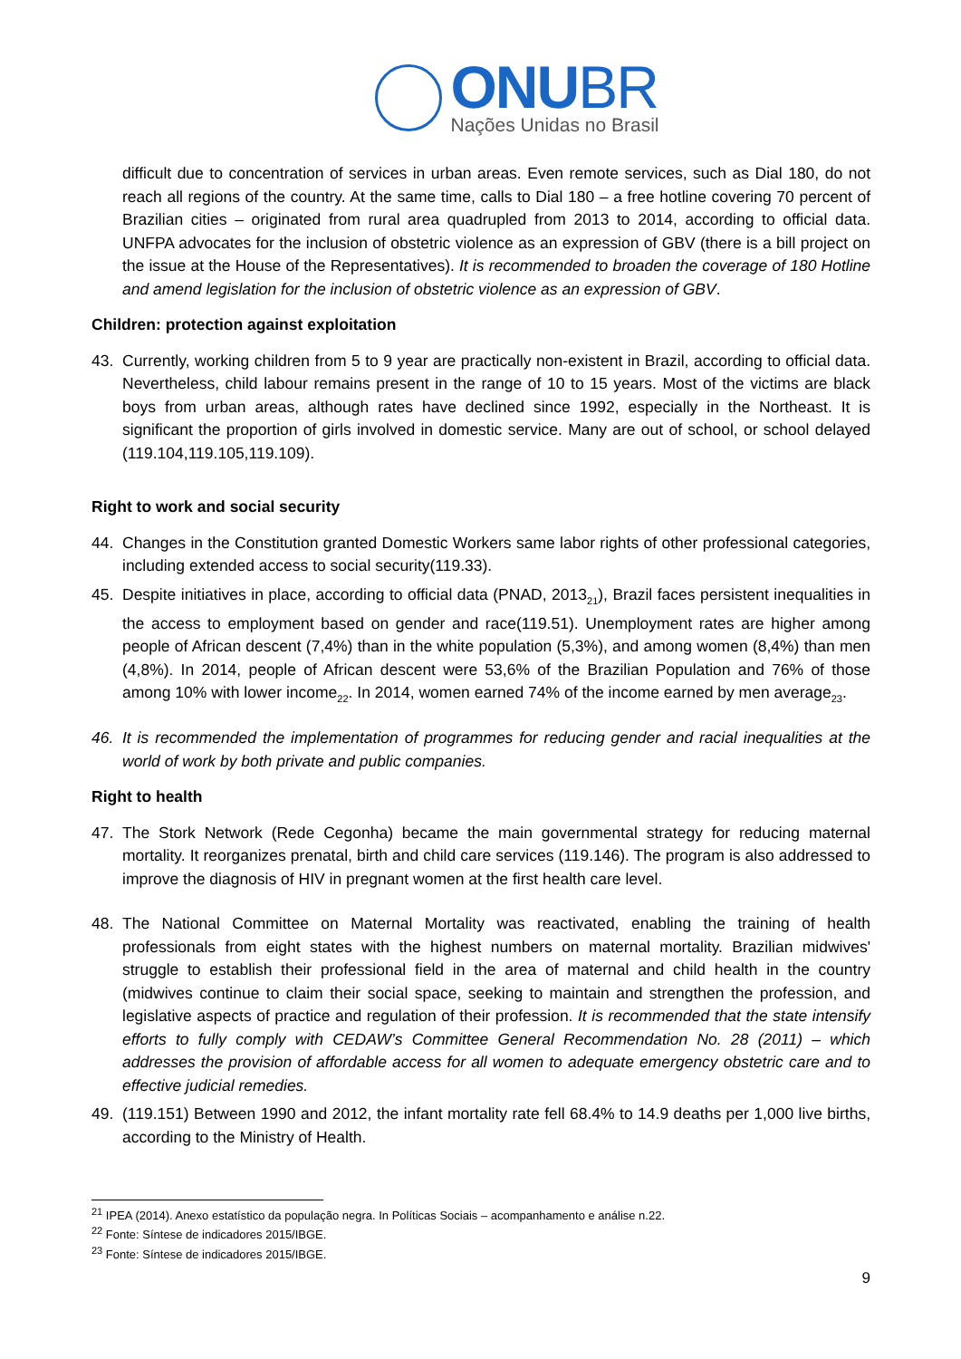ONUBR
Nações Unidas no Brasil
difficult due to concentration of services in urban areas. Even remote services, such as Dial 180, do not reach all regions of the country. At the same time, calls to Dial 180 – a free hotline covering 70 percent of Brazilian cities – originated from rural area quadrupled from 2013 to 2014, according to official data. UNFPA advocates for the inclusion of obstetric violence as an expression of GBV (there is a bill project on the issue at the House of the Representatives). It is recommended to broaden the coverage of 180 Hotline and amend legislation for the inclusion of obstetric violence as an expression of GBV.
Children: protection against exploitation
43. Currently, working children from 5 to 9 year are practically non-existent in Brazil, according to official data. Nevertheless, child labour remains present in the range of 10 to 15 years. Most of the victims are black boys from urban areas, although rates have declined since 1992, especially in the Northeast. It is significant the proportion of girls involved in domestic service. Many are out of school, or school delayed (119.104,119.105,119.109).
Right to work and social security
44. Changes in the Constitution granted Domestic Workers same labor rights of other professional categories, including extended access to social security(119.33).
45. Despite initiatives in place, according to official data (PNAD, 2013<sub>21</sub>), Brazil faces persistent inequalities in the access to employment based on gender and race(119.51). Unemployment rates are higher among people of African descent (7,4%) than in the white population (5,3%), and among women (8,4%) than men (4,8%). In 2014, people of African descent were 53,6% of the Brazilian Population and 76% of those among 10% with lower income<sub>22</sub>. In 2014, women earned 74% of the income earned by men average<sub>23</sub>.
46. It is recommended the implementation of programmes for reducing gender and racial inequalities at the world of work by both private and public companies.
Right to health
47. The Stork Network (Rede Cegonha) became the main governmental strategy for reducing maternal mortality. It reorganizes prenatal, birth and child care services (119.146). The program is also addressed to improve the diagnosis of HIV in pregnant women at the first health care level.
48. The National Committee on Maternal Mortality was reactivated, enabling the training of health professionals from eight states with the highest numbers on maternal mortality. Brazilian midwives' struggle to establish their professional field in the area of maternal and child health in the country (midwives continue to claim their social space, seeking to maintain and strengthen the profession, and legislative aspects of practice and regulation of their profession. It is recommended that the state intensify efforts to fully comply with CEDAW’s Committee General Recommendation No. 28 (2011) – which addresses the provision of affordable access for all women to adequate emergency obstetric care and to effective judicial remedies.
49. (119.151) Between 1990 and 2012, the infant mortality rate fell 68.4% to 14.9 deaths per 1,000 live births, according to the Ministry of Health.
<sup>21</sup> IPEA (2014). Anexo estatístico da população negra. In Políticas Sociais – acompanhamento e análise n.22.
<sup>22</sup> Fonte: Síntese de indicadores 2015/IBGE.
<sup>23</sup> Fonte: Síntese de indicadores 2015/IBGE.
9